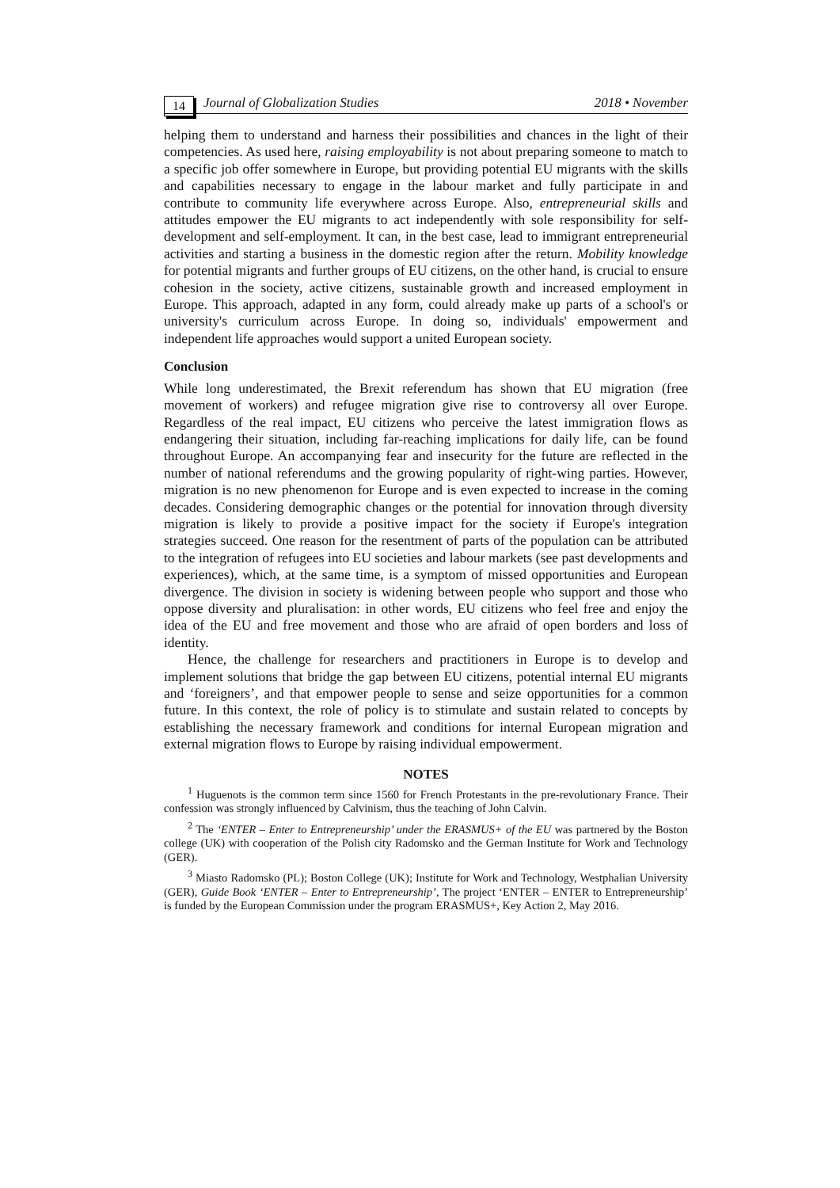14 Journal of Globalization Studies 2018 • November
helping them to understand and harness their possibilities and chances in the light of their competencies. As used here, raising employability is not about preparing someone to match to a specific job offer somewhere in Europe, but providing potential EU migrants with the skills and capabilities necessary to engage in the labour market and fully participate in and contribute to community life everywhere across Europe. Also, entrepreneurial skills and attitudes empower the EU migrants to act independently with sole responsibility for self-development and self-employment. It can, in the best case, lead to immigrant entrepreneurial activities and starting a business in the domestic region after the return. Mobility knowledge for potential migrants and further groups of EU citizens, on the other hand, is crucial to ensure cohesion in the society, active citizens, sustainable growth and increased employment in Europe. This approach, adapted in any form, could already make up parts of a school's or university's curriculum across Europe. In doing so, individuals' empowerment and independent life approaches would support a united European society.
Conclusion
While long underestimated, the Brexit referendum has shown that EU migration (free movement of workers) and refugee migration give rise to controversy all over Europe. Regardless of the real impact, EU citizens who perceive the latest immigration flows as endangering their situation, including far-reaching implications for daily life, can be found throughout Europe. An accompanying fear and insecurity for the future are reflected in the number of national referendums and the growing popularity of right-wing parties. However, migration is no new phenomenon for Europe and is even expected to increase in the coming decades. Considering demographic changes or the potential for innovation through diversity migration is likely to provide a positive impact for the society if Europe's integration strategies succeed. One reason for the resentment of parts of the population can be attributed to the integration of refugees into EU societies and labour markets (see past developments and experiences), which, at the same time, is a symptom of missed opportunities and European divergence. The division in society is widening between people who support and those who oppose diversity and pluralisation: in other words, EU citizens who feel free and enjoy the idea of the EU and free movement and those who are afraid of open borders and loss of identity.
Hence, the challenge for researchers and practitioners in Europe is to develop and implement solutions that bridge the gap between EU citizens, potential internal EU migrants and ‘foreigners’, and that empower people to sense and seize opportunities for a common future. In this context, the role of policy is to stimulate and sustain related to concepts by establishing the necessary framework and conditions for internal European migration and external migration flows to Europe by raising individual empowerment.
NOTES
<sup>1</sup> Huguenots is the common term since 1560 for French Protestants in the pre-revolutionary France. Their confession was strongly influenced by Calvinism, thus the teaching of John Calvin.
<sup>2</sup> The ‘ENTER – Enter to Entrepreneurship’ under the ERASMUS+ of the EU was partnered by the Boston college (UK) with cooperation of the Polish city Radomsko and the German Institute for Work and Technology (GER).
<sup>3</sup> Miasto Radomsko (PL); Boston College (UK); Institute for Work and Technology, Westphalian University (GER), Guide Book ‘ENTER – Enter to Entrepreneurship’, The project ‘ENTER – ENTER to Entrepreneurship’ is funded by the European Commission under the program ERASMUS+, Key Action 2, May 2016.